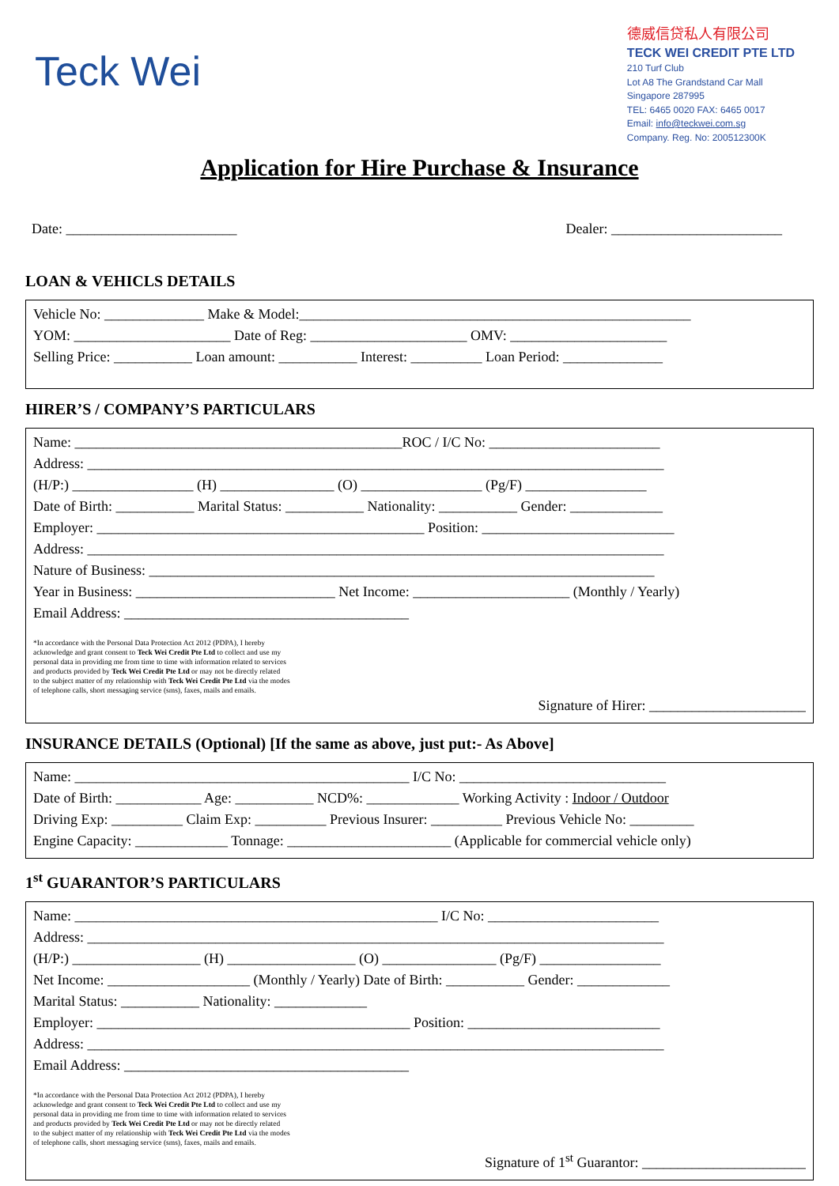Teck Wei
德威信贷私人有限公司
TECK WEI CREDIT PTE LTD
210 Turf Club
Lot A8 The Grandstand Car Mall
Singapore 287995
TEL: 6465 0020 FAX: 6465 0017
Email: info@teckwei.com.sg
Company. Reg. No: 200512300K
Application for Hire Purchase & Insurance
Date: ________________________ Dealer: ________________________
LOAN & VEHICLS DETAILS
Vehicle No: ______________ Make & Model:_______________________________________________________
YOM: ______________________ Date of Reg: ______________________ OMV: ______________________
Selling Price: ___________ Loan amount: ___________ Interest: __________ Loan Period: ______________
HIRER’S / COMPANY’S PARTICULARS
Name: ______________________________________________ROC / I/C No: ________________________
Address: _________________________________________________________________________________
(H/P:) _________________ (H) ________________ (O) _________________ (Pg/F) _________________
Date of Birth: ___________ Marital Status: ___________ Nationality: ___________ Gender: _____________
Employer: ______________________________________________ Position: ___________________________
Address: _________________________________________________________________________________
Nature of Business: _______________________________________________________________________
Year in Business: ____________________________ Net Income: ______________________ (Monthly / Yearly)
Email Address: ________________________________________
*In accordance with the Personal Data Protection Act 2012 (PDPA), I hereby
acknowledge and grant consent to Teck Wei Credit Pte Ltd to collect and use my
personal data in providing me from time to time with information related to services
and products provided by Teck Wei Credit Pte Ltd or may not be directly related
to the subject matter of my relationship with Teck Wei Credit Pte Ltd via the modes
of telephone calls, short messaging service (sms), faxes, mails and emails.
Signature of Hirer: ______________________
INSURANCE DETAILS (Optional) [If the same as above, just put:- As Above]
Name: _______________________________________________ I/C No: _____________________________
Date of Birth: ____________ Age: ___________ NCD%: _____________ Working Activity : Indoor / Outdoor
Driving Exp: __________ Claim Exp: __________ Previous Insurer: __________ Previous Vehicle No: _________
Engine Capacity: _____________ Tonnage: _______________________ (Applicable for commercial vehicle only)
1<sup>st</sup> GUARANTOR’S PARTICULARS
Name: ___________________________________________________ I/C No: ________________________
Address: _________________________________________________________________________________
(H/P:) __________________ (H) __________________ (O) ________________ (Pg/F) _________________
Net Income: ____________________ (Monthly / Yearly) Date of Birth: ___________ Gender: _____________
Marital Status: ___________ Nationality: _____________
Employer: ____________________________________________ Position: ___________________________
Address: _________________________________________________________________________________
Email Address: ________________________________________
*In accordance with the Personal Data Protection Act 2012 (PDPA), I hereby
acknowledge and grant consent to Teck Wei Credit Pte Ltd to collect and use my
personal data in providing me from time to time with information related to services
and products provided by Teck Wei Credit Pte Ltd or may not be directly related
to the subject matter of my relationship with Teck Wei Credit Pte Ltd via the modes
of telephone calls, short messaging service (sms), faxes, mails and emails.
Signature of 1<sup>st</sup> Guarantor: _______________________